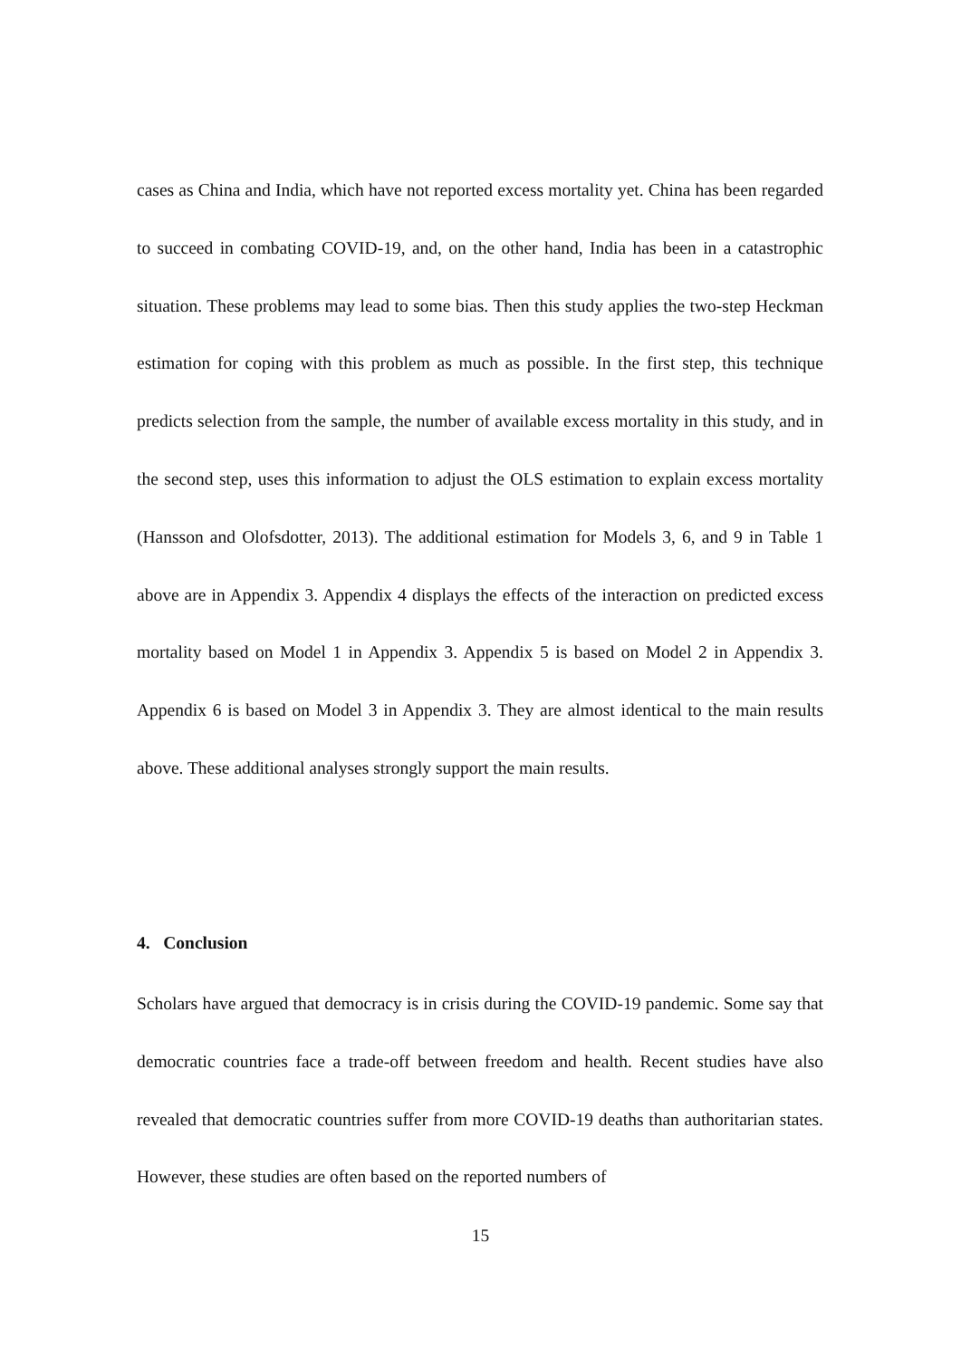cases as China and India, which have not reported excess mortality yet. China has been regarded to succeed in combating COVID-19, and, on the other hand, India has been in a catastrophic situation. These problems may lead to some bias. Then this study applies the two-step Heckman estimation for coping with this problem as much as possible. In the first step, this technique predicts selection from the sample, the number of available excess mortality in this study, and in the second step, uses this information to adjust the OLS estimation to explain excess mortality (Hansson and Olofsdotter, 2013). The additional estimation for Models 3, 6, and 9 in Table 1 above are in Appendix 3. Appendix 4 displays the effects of the interaction on predicted excess mortality based on Model 1 in Appendix 3. Appendix 5 is based on Model 2 in Appendix 3. Appendix 6 is based on Model 3 in Appendix 3. They are almost identical to the main results above. These additional analyses strongly support the main results.
4. Conclusion
Scholars have argued that democracy is in crisis during the COVID-19 pandemic. Some say that democratic countries face a trade-off between freedom and health. Recent studies have also revealed that democratic countries suffer from more COVID-19 deaths than authoritarian states. However, these studies are often based on the reported numbers of
15